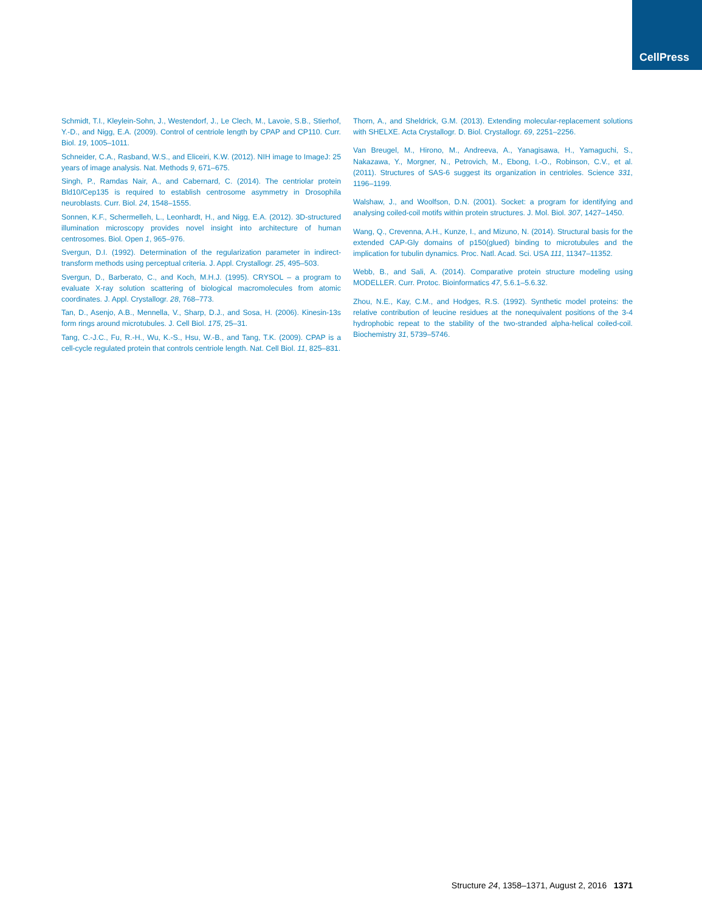CellPress
Schmidt, T.I., Kleylein-Sohn, J., Westendorf, J., Le Clech, M., Lavoie, S.B., Stierhof, Y.-D., and Nigg, E.A. (2009). Control of centriole length by CPAP and CP110. Curr. Biol. 19, 1005–1011.
Schneider, C.A., Rasband, W.S., and Eliceiri, K.W. (2012). NIH image to ImageJ: 25 years of image analysis. Nat. Methods 9, 671–675.
Singh, P., Ramdas Nair, A., and Cabernard, C. (2014). The centriolar protein Bld10/Cep135 is required to establish centrosome asymmetry in Drosophila neuroblasts. Curr. Biol. 24, 1548–1555.
Sonnen, K.F., Schermelleh, L., Leonhardt, H., and Nigg, E.A. (2012). 3D-structured illumination microscopy provides novel insight into architecture of human centrosomes. Biol. Open 1, 965–976.
Svergun, D.I. (1992). Determination of the regularization parameter in indirect-transform methods using perceptual criteria. J. Appl. Crystallogr. 25, 495–503.
Svergun, D., Barberato, C., and Koch, M.H.J. (1995). CRYSOL – a program to evaluate X-ray solution scattering of biological macromolecules from atomic coordinates. J. Appl. Crystallogr. 28, 768–773.
Tan, D., Asenjo, A.B., Mennella, V., Sharp, D.J., and Sosa, H. (2006). Kinesin-13s form rings around microtubules. J. Cell Biol. 175, 25–31.
Tang, C.-J.C., Fu, R.-H., Wu, K.-S., Hsu, W.-B., and Tang, T.K. (2009). CPAP is a cell-cycle regulated protein that controls centriole length. Nat. Cell Biol. 11, 825–831.
Thorn, A., and Sheldrick, G.M. (2013). Extending molecular-replacement solutions with SHELXE. Acta Crystallogr. D. Biol. Crystallogr. 69, 2251–2256.
Van Breugel, M., Hirono, M., Andreeva, A., Yanagisawa, H., Yamaguchi, S., Nakazawa, Y., Morgner, N., Petrovich, M., Ebong, I.-O., Robinson, C.V., et al. (2011). Structures of SAS-6 suggest its organization in centrioles. Science 331, 1196–1199.
Walshaw, J., and Woolfson, D.N. (2001). Socket: a program for identifying and analysing coiled-coil motifs within protein structures. J. Mol. Biol. 307, 1427–1450.
Wang, Q., Crevenna, A.H., Kunze, I., and Mizuno, N. (2014). Structural basis for the extended CAP-Gly domains of p150(glued) binding to microtubules and the implication for tubulin dynamics. Proc. Natl. Acad. Sci. USA 111, 11347–11352.
Webb, B., and Sali, A. (2014). Comparative protein structure modeling using MODELLER. Curr. Protoc. Bioinformatics 47, 5.6.1–5.6.32.
Zhou, N.E., Kay, C.M., and Hodges, R.S. (1992). Synthetic model proteins: the relative contribution of leucine residues at the nonequivalent positions of the 3-4 hydrophobic repeat to the stability of the two-stranded alpha-helical coiled-coil. Biochemistry 31, 5739–5746.
Structure 24, 1358–1371, August 2, 2016 1371